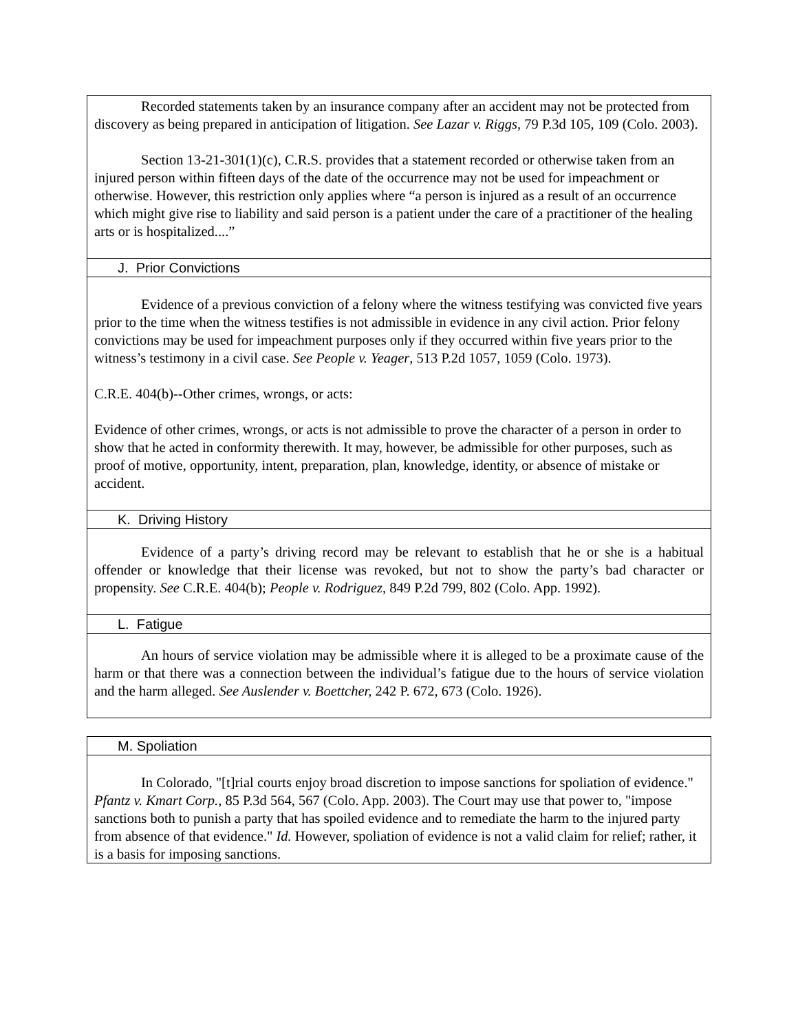Recorded statements taken by an insurance company after an accident may not be protected from discovery as being prepared in anticipation of litigation. See Lazar v. Riggs, 79 P.3d 105, 109 (Colo. 2003).
Section 13-21-301(1)(c), C.R.S. provides that a statement recorded or otherwise taken from an injured person within fifteen days of the date of the occurrence may not be used for impeachment or otherwise. However, this restriction only applies where “a person is injured as a result of an occurrence which might give rise to liability and said person is a patient under the care of a practitioner of the healing arts or is hospitalized....”
J. Prior Convictions
Evidence of a previous conviction of a felony where the witness testifying was convicted five years prior to the time when the witness testifies is not admissible in evidence in any civil action. Prior felony convictions may be used for impeachment purposes only if they occurred within five years prior to the witness’s testimony in a civil case. See People v. Yeager, 513 P.2d 1057, 1059 (Colo. 1973).
C.R.E. 404(b)--Other crimes, wrongs, or acts:
Evidence of other crimes, wrongs, or acts is not admissible to prove the character of a person in order to show that he acted in conformity therewith. It may, however, be admissible for other purposes, such as proof of motive, opportunity, intent, preparation, plan, knowledge, identity, or absence of mistake or accident.
K. Driving History
Evidence of a party’s driving record may be relevant to establish that he or she is a habitual offender or knowledge that their license was revoked, but not to show the party’s bad character or propensity. See C.R.E. 404(b); People v. Rodriguez, 849 P.2d 799, 802 (Colo. App. 1992).
L. Fatigue
An hours of service violation may be admissible where it is alleged to be a proximate cause of the harm or that there was a connection between the individual’s fatigue due to the hours of service violation and the harm alleged. See Auslender v. Boettcher, 242 P. 672, 673 (Colo. 1926).
M. Spoliation
In Colorado, "[t]rial courts enjoy broad discretion to impose sanctions for spoliation of evidence." Pfantz v. Kmart Corp., 85 P.3d 564, 567 (Colo. App. 2003). The Court may use that power to, "impose sanctions both to punish a party that has spoiled evidence and to remediate the harm to the injured party from absence of that evidence." Id. However, spoliation of evidence is not a valid claim for relief; rather, it is a basis for imposing sanctions.